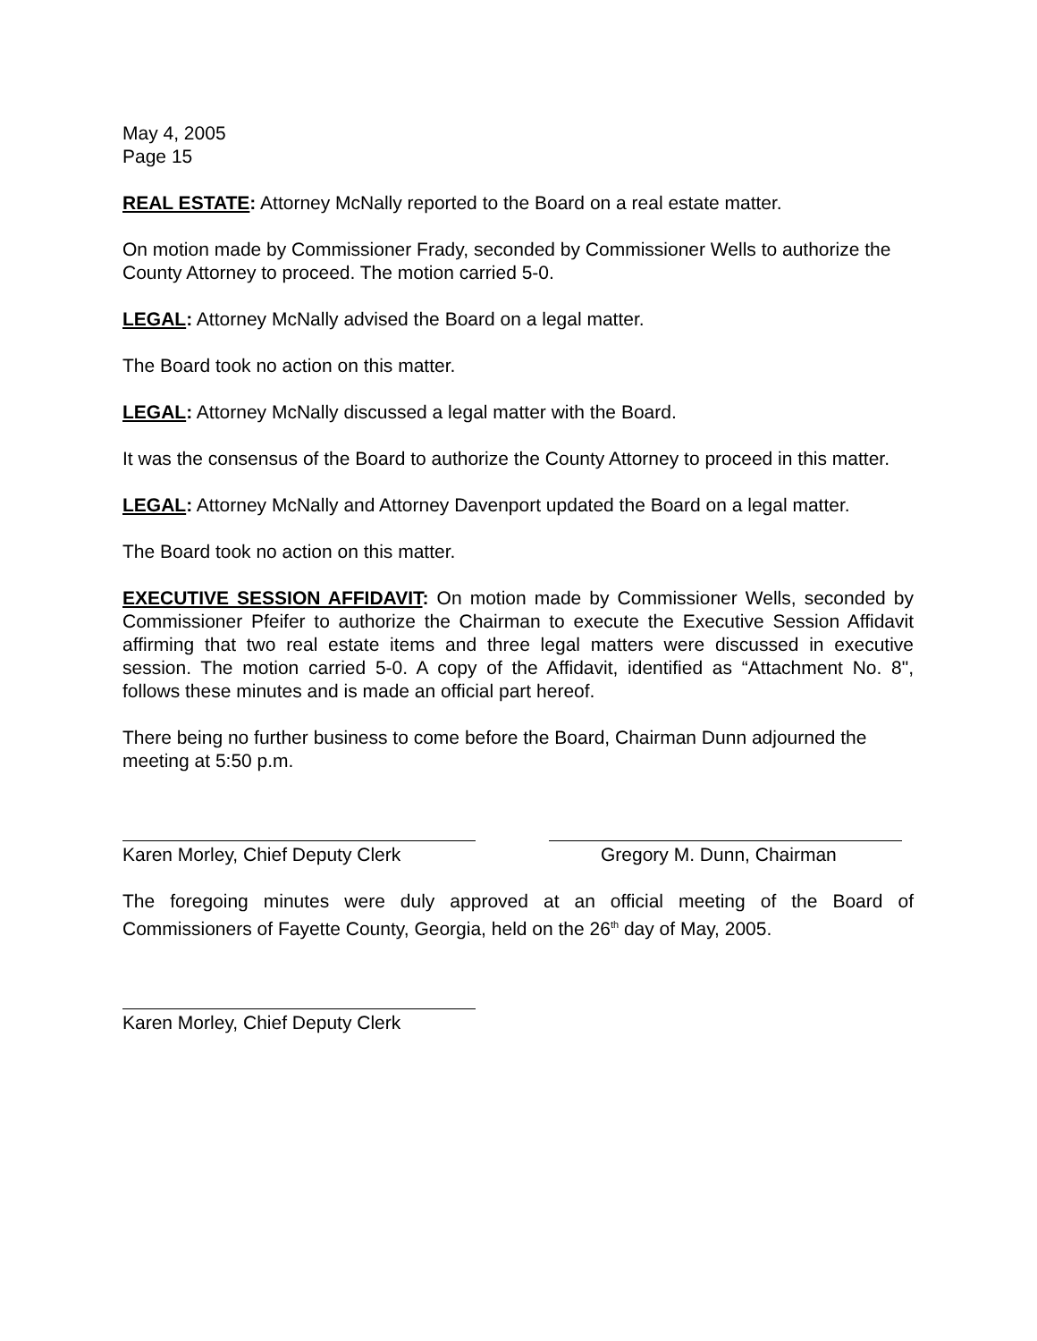May 4, 2005
Page 15
REAL ESTATE: Attorney McNally reported to the Board on a real estate matter.
On motion made by Commissioner Frady, seconded by Commissioner Wells to authorize the County Attorney to proceed. The motion carried 5-0.
LEGAL: Attorney McNally advised the Board on a legal matter.
The Board took no action on this matter.
LEGAL: Attorney McNally discussed a legal matter with the Board.
It was the consensus of the Board to authorize the County Attorney to proceed in this matter.
LEGAL: Attorney McNally and Attorney Davenport updated the Board on a legal matter.
The Board took no action on this matter.
EXECUTIVE SESSION AFFIDAVIT: On motion made by Commissioner Wells, seconded by Commissioner Pfeifer to authorize the Chairman to execute the Executive Session Affidavit affirming that two real estate items and three legal matters were discussed in executive session. The motion carried 5-0. A copy of the Affidavit, identified as “Attachment No. 8", follows these minutes and is made an official part hereof.
There being no further business to come before the Board, Chairman Dunn adjourned the meeting at 5:50 p.m.
Karen Morley, Chief Deputy Clerk
Gregory M. Dunn, Chairman
The foregoing minutes were duly approved at an official meeting of the Board of Commissioners of Fayette County, Georgia, held on the 26<sup>th</sup> day of May, 2005.
Karen Morley, Chief Deputy Clerk